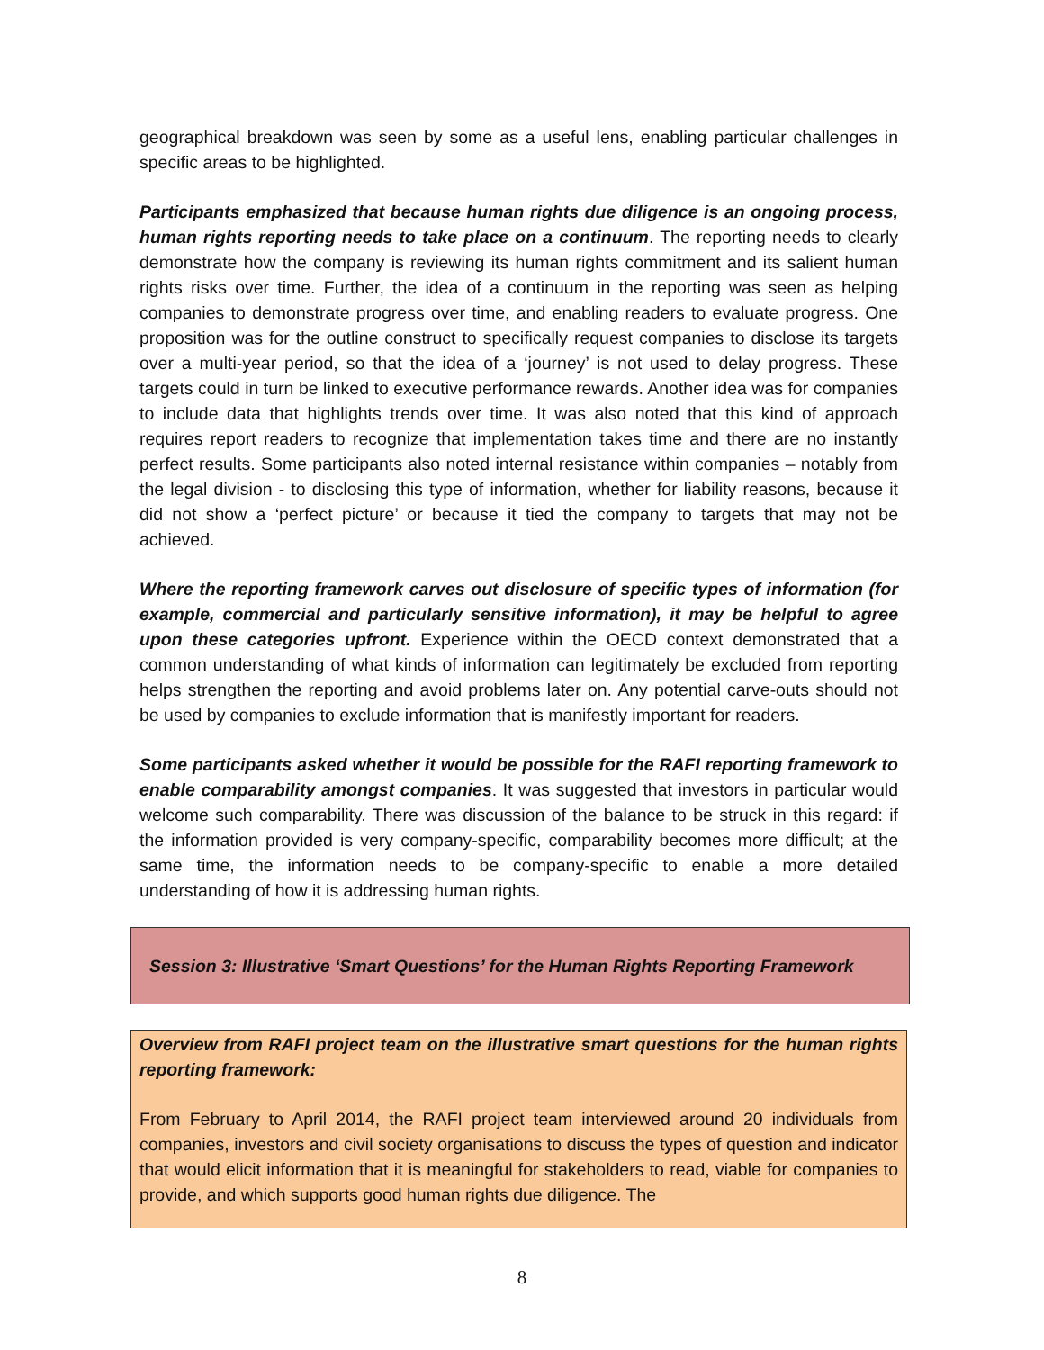geographical breakdown was seen by some as a useful lens, enabling particular challenges in specific areas to be highlighted.
Participants emphasized that because human rights due diligence is an ongoing process, human rights reporting needs to take place on a continuum. The reporting needs to clearly demonstrate how the company is reviewing its human rights commitment and its salient human rights risks over time. Further, the idea of a continuum in the reporting was seen as helping companies to demonstrate progress over time, and enabling readers to evaluate progress. One proposition was for the outline construct to specifically request companies to disclose its targets over a multi-year period, so that the idea of a ‘journey’ is not used to delay progress. These targets could in turn be linked to executive performance rewards. Another idea was for companies to include data that highlights trends over time. It was also noted that this kind of approach requires report readers to recognize that implementation takes time and there are no instantly perfect results. Some participants also noted internal resistance within companies – notably from the legal division - to disclosing this type of information, whether for liability reasons, because it did not show a ‘perfect picture’ or because it tied the company to targets that may not be achieved.
Where the reporting framework carves out disclosure of specific types of information (for example, commercial and particularly sensitive information), it may be helpful to agree upon these categories upfront. Experience within the OECD context demonstrated that a common understanding of what kinds of information can legitimately be excluded from reporting helps strengthen the reporting and avoid problems later on. Any potential carve-outs should not be used by companies to exclude information that is manifestly important for readers.
Some participants asked whether it would be possible for the RAFI reporting framework to enable comparability amongst companies. It was suggested that investors in particular would welcome such comparability. There was discussion of the balance to be struck in this regard: if the information provided is very company-specific, comparability becomes more difficult; at the same time, the information needs to be company-specific to enable a more detailed understanding of how it is addressing human rights.
Session 3: Illustrative ‘Smart Questions’ for the Human Rights Reporting Framework
Overview from RAFI project team on the illustrative smart questions for the human rights reporting framework:
From February to April 2014, the RAFI project team interviewed around 20 individuals from companies, investors and civil society organisations to discuss the types of question and indicator that would elicit information that it is meaningful for stakeholders to read, viable for companies to provide, and which supports good human rights due diligence. The
8